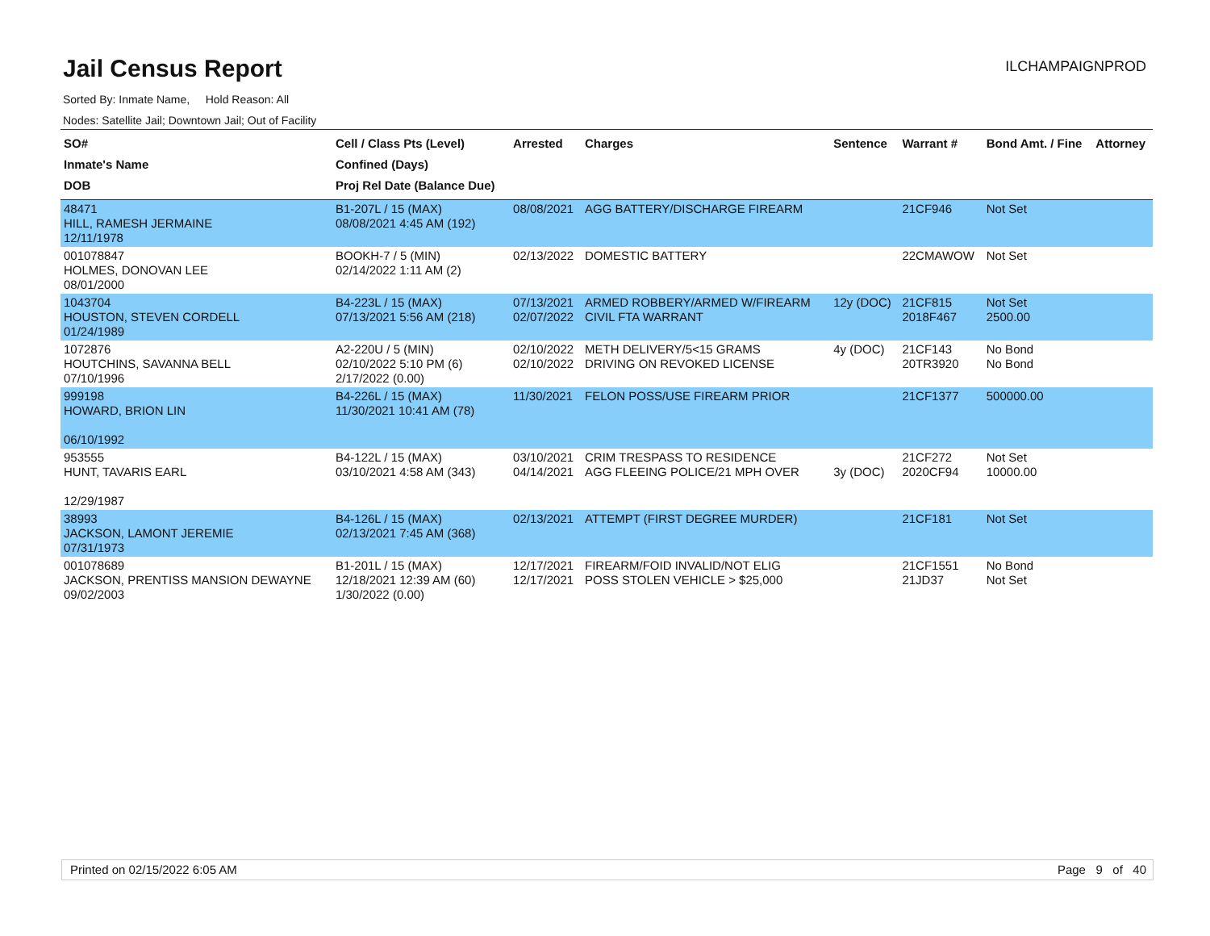Jail Census Report
ILCHAMPAIGNPROD
Sorted By: Inmate Name, Hold Reason: All
Nodes: Satellite Jail; Downtown Jail; Out of Facility
| SO# Inmate's Name DOB | Cell / Class Pts (Level) Confined (Days) Proj Rel Date (Balance Due) | Arrested | Charges | Sentence | Warrant # | Bond Amt. / Fine | Attorney |
| --- | --- | --- | --- | --- | --- | --- | --- |
| 48471 HILL, RAMESH JERMAINE 12/11/1978 | B1-207L / 15 (MAX) 08/08/2021 4:45 AM (192) | 08/08/2021 | AGG BATTERY/DISCHARGE FIREARM | | 21CF946 | Not Set | |
| 001078847 HOLMES, DONOVAN LEE 08/01/2000 | BOOKH-7 / 5 (MIN) 02/14/2022 1:11 AM (2) | 02/13/2022 | DOMESTIC BATTERY | | 22CMAWOW | Not Set | |
| 1043704 HOUSTON, STEVEN CORDELL 01/24/1989 | B4-223L / 15 (MAX) 07/13/2021 5:56 AM (218) | 07/13/2021 02/07/2022 | ARMED ROBBERY/ARMED W/FIREARM CIVIL FTA WARRANT | 12y (DOC) | 21CF815 2018F467 | Not Set 2500.00 | |
| 1072876 HOUTCHINS, SAVANNA BELL 07/10/1996 | A2-220U / 5 (MIN) 02/10/2022 5:10 PM (6) 2/17/2022 (0.00) | 02/10/2022 02/10/2022 | METH DELIVERY/5<15 GRAMS DRIVING ON REVOKED LICENSE | 4y (DOC) | 21CF143 20TR3920 | No Bond No Bond | |
| 999198 HOWARD, BRION LIN 06/10/1992 | B4-226L / 15 (MAX) 11/30/2021 10:41 AM (78) | 11/30/2021 | FELON POSS/USE FIREARM PRIOR | | 21CF1377 | 500000.00 | |
| 953555 HUNT, TAVARIS EARL 12/29/1987 | B4-122L / 15 (MAX) 03/10/2021 4:58 AM (343) | 03/10/2021 04/14/2021 | CRIM TRESPASS TO RESIDENCE AGG FLEEING POLICE/21 MPH OVER | 3y (DOC) | 21CF272 2020CF94 | Not Set 10000.00 | |
| 38993 JACKSON, LAMONT JEREMIE 07/31/1973 | B4-126L / 15 (MAX) 02/13/2021 7:45 AM (368) | 02/13/2021 | ATTEMPT (FIRST DEGREE MURDER) | | 21CF181 | Not Set | |
| 001078689 JACKSON, PRENTISS MANSION DEWAYNE 09/02/2003 | B1-201L / 15 (MAX) 12/18/2021 12:39 AM (60) 1/30/2022 (0.00) | 12/17/2021 12/17/2021 | FIREARM/FOID INVALID/NOT ELIG POSS STOLEN VEHICLE > $25,000 | | 21CF1551 21JD37 | No Bond Not Set | |
Printed on 02/15/2022 6:05 AM Page 9 of 40